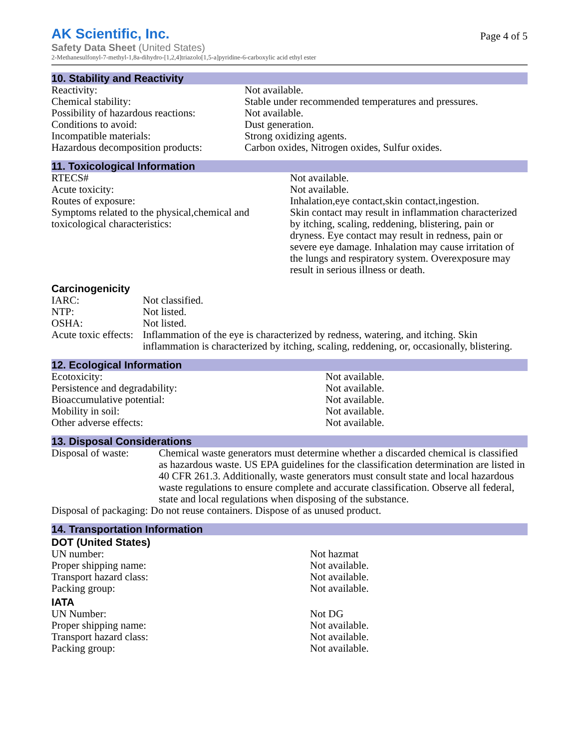AK Scientific, Inc.
Safety Data Sheet (United States)
2-Methanesulfonyl-7-methyl-1,8a-dihydro-[1,2,4]triazolo[1,5-a]pyridine-6-carboxylic acid ethyl ester
Page 4 of 5
10. Stability and Reactivity
| Reactivity: | Not available. |
| Chemical stability: | Stable under recommended temperatures and pressures. |
| Possibility of hazardous reactions: | Not available. |
| Conditions to avoid: | Dust generation. |
| Incompatible materials: | Strong oxidizing agents. |
| Hazardous decomposition products: | Carbon oxides, Nitrogen oxides, Sulfur oxides. |
11. Toxicological Information
| RTECS# | Not available. |
| Acute toxicity: | Not available. |
| Routes of exposure: | Inhalation,eye contact,skin contact,ingestion. |
| Symptoms related to the physical,chemical and toxicological characteristics: | Skin contact may result in inflammation characterized by itching, scaling, reddening, blistering, pain or dryness. Eye contact may result in redness, pain or severe eye damage. Inhalation may cause irritation of the lungs and respiratory system. Overexposure may result in serious illness or death. |
Carcinogenicity
| IARC: | Not classified. |
| NTP: | Not listed. |
| OSHA: | Not listed. |
| Acute toxic effects: | Inflammation of the eye is characterized by redness, watering, and itching. Skin inflammation is characterized by itching, scaling, reddening, or, occasionally, blistering. |
12. Ecological Information
| Ecotoxicity: | Not available. |
| Persistence and degradability: | Not available. |
| Bioaccumulative potential: | Not available. |
| Mobility in soil: | Not available. |
| Other adverse effects: | Not available. |
13. Disposal Considerations
| Disposal of waste: | Chemical waste generators must determine whether a discarded chemical is classified as hazardous waste. US EPA guidelines for the classification determination are listed in 40 CFR 261.3. Additionally, waste generators must consult state and local hazardous waste regulations to ensure complete and accurate classification. Observe all federal, state and local regulations when disposing of the substance. |
| Disposal of packaging: Do not reuse containers. Dispose of as unused product. | |
14. Transportation Information
DOT (United States)
| UN number: | Not hazmat |
| Proper shipping name: | Not available. |
| Transport hazard class: | Not available. |
| Packing group: | Not available. |
IATA
| UN Number: | Not DG |
| Proper shipping name: | Not available. |
| Transport hazard class: | Not available. |
| Packing group: | Not available. |